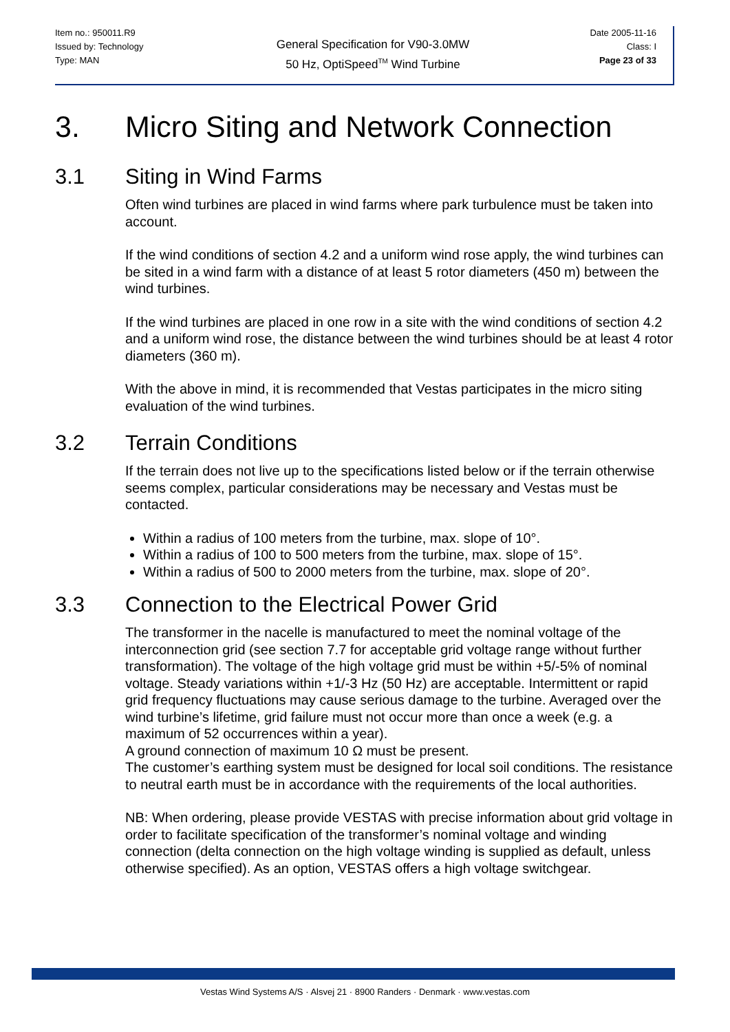Item no.: 950011.R9
Issued by: Technology
Type: MAN
General Specification for V90-3.0MW
50 Hz, OptiSpeed<sup>TM</sup> Wind Turbine
Date 2005-11-16
Class: I
Page 23 of 33
3. Micro Siting and Network Connection
3.1 Siting in Wind Farms
Often wind turbines are placed in wind farms where park turbulence must be taken into account.
If the wind conditions of section 4.2 and a uniform wind rose apply, the wind turbines can be sited in a wind farm with a distance of at least 5 rotor diameters (450 m) between the wind turbines.
If the wind turbines are placed in one row in a site with the wind conditions of section 4.2 and a uniform wind rose, the distance between the wind turbines should be at least 4 rotor diameters (360 m).
With the above in mind, it is recommended that Vestas participates in the micro siting evaluation of the wind turbines.
3.2 Terrain Conditions
If the terrain does not live up to the specifications listed below or if the terrain otherwise seems complex, particular considerations may be necessary and Vestas must be contacted.
Within a radius of 100 meters from the turbine, max. slope of 10°.
Within a radius of 100 to 500 meters from the turbine, max. slope of 15°.
Within a radius of 500 to 2000 meters from the turbine, max. slope of 20°.
3.3 Connection to the Electrical Power Grid
The transformer in the nacelle is manufactured to meet the nominal voltage of the interconnection grid (see section 7.7 for acceptable grid voltage range without further transformation). The voltage of the high voltage grid must be within +5/-5% of nominal voltage. Steady variations within +1/-3 Hz (50 Hz) are acceptable. Intermittent or rapid grid frequency fluctuations may cause serious damage to the turbine. Averaged over the wind turbine’s lifetime, grid failure must not occur more than once a week (e.g. a maximum of 52 occurrences within a year).
A ground connection of maximum 10 Ω must be present.
The customer’s earthing system must be designed for local soil conditions. The resistance to neutral earth must be in accordance with the requirements of the local authorities.
NB: When ordering, please provide VESTAS with precise information about grid voltage in order to facilitate specification of the transformer’s nominal voltage and winding connection (delta connection on the high voltage winding is supplied as default, unless otherwise specified). As an option, VESTAS offers a high voltage switchgear.
Vestas Wind Systems A/S · Alsvej 21 · 8900 Randers · Denmark · www.vestas.com